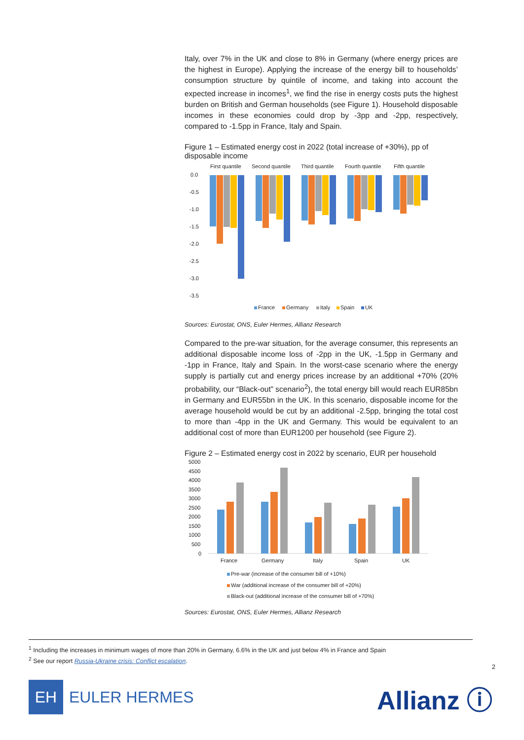Italy, over 7% in the UK and close to 8% in Germany (where energy prices are the highest in Europe). Applying the increase of the energy bill to households’ consumption structure by quintile of income, and taking into account the expected increase in incomes<sup>1</sup>, we find the rise in energy costs puts the highest burden on British and German households (see Figure 1). Household disposable incomes in these economies could drop by -3pp and -2pp, respectively, compared to -1.5pp in France, Italy and Spain.
Figure 1 – Estimated energy cost in 2022 (total increase of +30%), pp of disposable income
First quantile
Second quantile
Third quantile
Fourth quantile
Fifth quantile
0.0
-0.5
-1.0
-1.5
-2.0
-2.5
-3.0
-3.5
France
Germany
Italy
Spain
UK
Sources: Eurostat, ONS, Euler Hermes, Allianz Research
Compared to the pre-war situation, for the average consumer, this represents an additional disposable income loss of -2pp in the UK, -1.5pp in Germany and -1pp in France, Italy and Spain. In the worst-case scenario where the energy supply is partially cut and energy prices increase by an additional +70% (20% probability, our “Black-out” scenario<sup>2</sup>), the total energy bill would reach EUR85bn in Germany and EUR55bn in the UK. In this scenario, disposable income for the average household would be cut by an additional -2.5pp, bringing the total cost to more than -4pp in the UK and Germany. This would be equivalent to an additional cost of more than EUR1200 per household (see Figure 2).
Figure 2 – Estimated energy cost in 2022 by scenario, EUR per household
5000
4500
4000
3500
3000
2500
2000
1500
1000
500
0
France
Germany
Italy
Spain
UK
Pre-war (increase of the consumer bill of +10%)
War (additional increase of the consumer bill of +20%)
Black-out (additional increase of the consumer bill of +70%)
Sources: Eurostat, ONS, Euler Hermes, Allianz Research
<sup>1</sup> Including the increases in minimum wages of more than 20% in Germany, 6.6% in the UK and just below 4% in France and Spain
<sup>2</sup> See our report Russia-Ukraine crisis: Conflict escalation.
2
EH
EULER HERMES
Allianz ⓘ